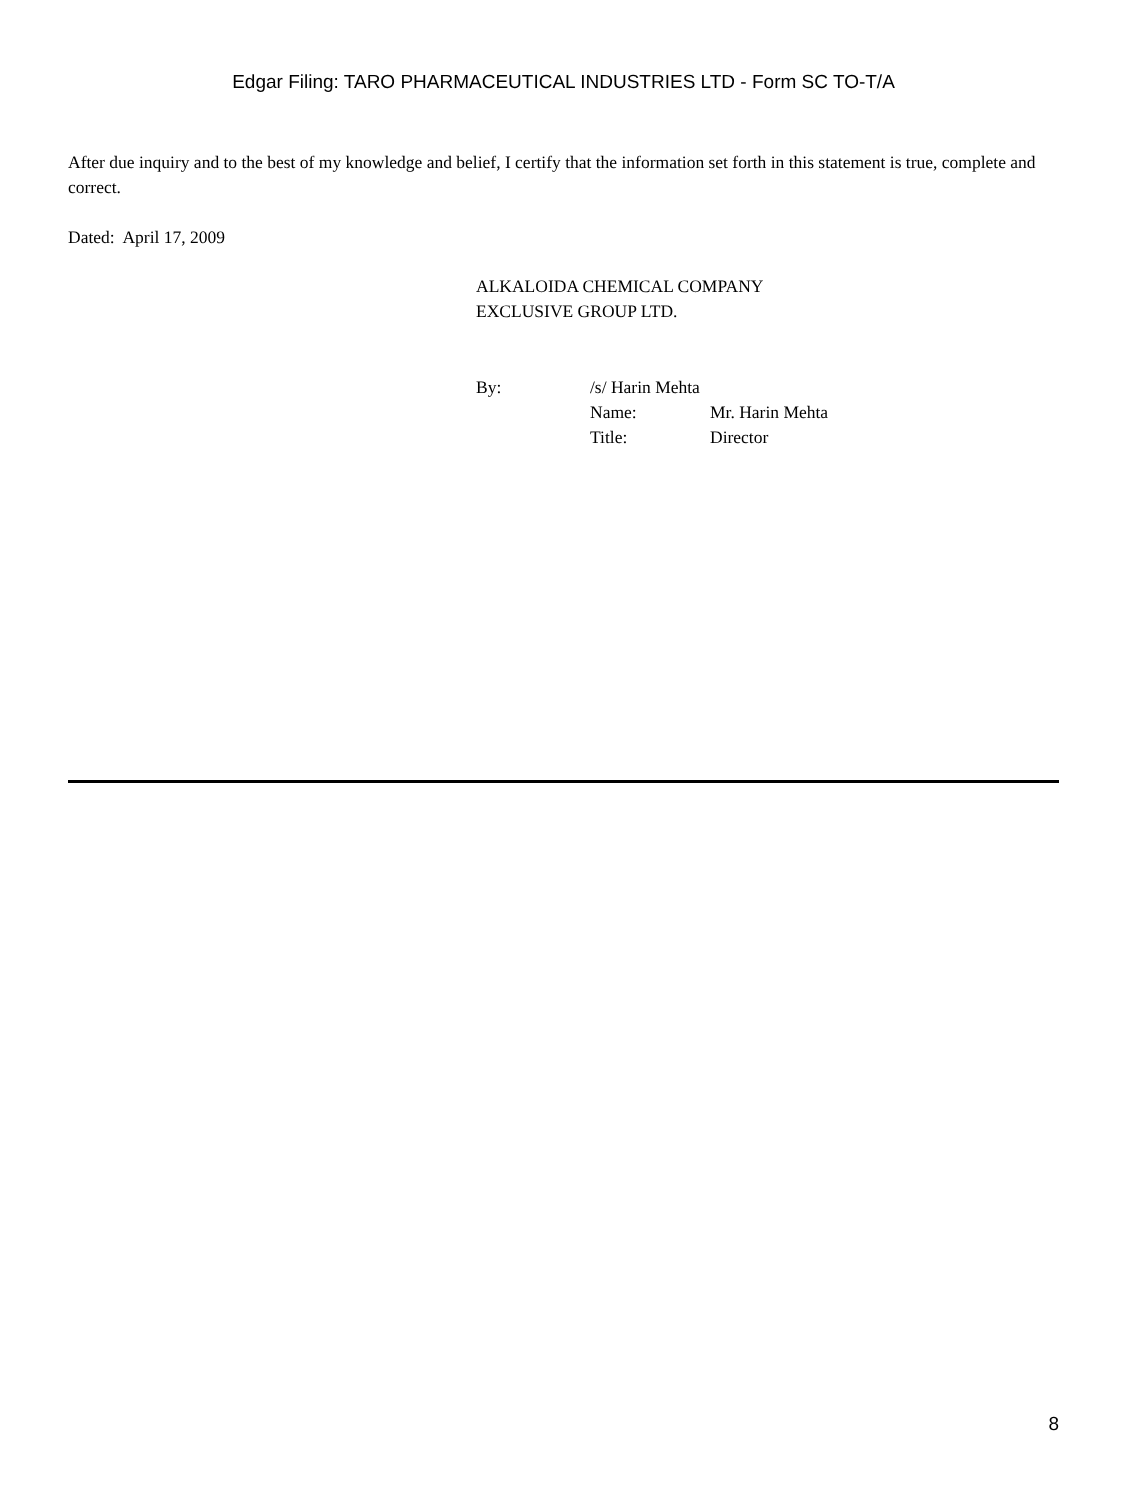Edgar Filing: TARO PHARMACEUTICAL INDUSTRIES LTD - Form SC TO-T/A
After due inquiry and to the best of my knowledge and belief, I certify that the information set forth in this statement is true, complete and correct.
Dated: April 17, 2009
ALKALOIDA CHEMICAL COMPANY
EXCLUSIVE GROUP LTD.
| By: | /s/ Harin Mehta | |
| | Name: | Mr. Harin Mehta |
| | Title: | Director |
8